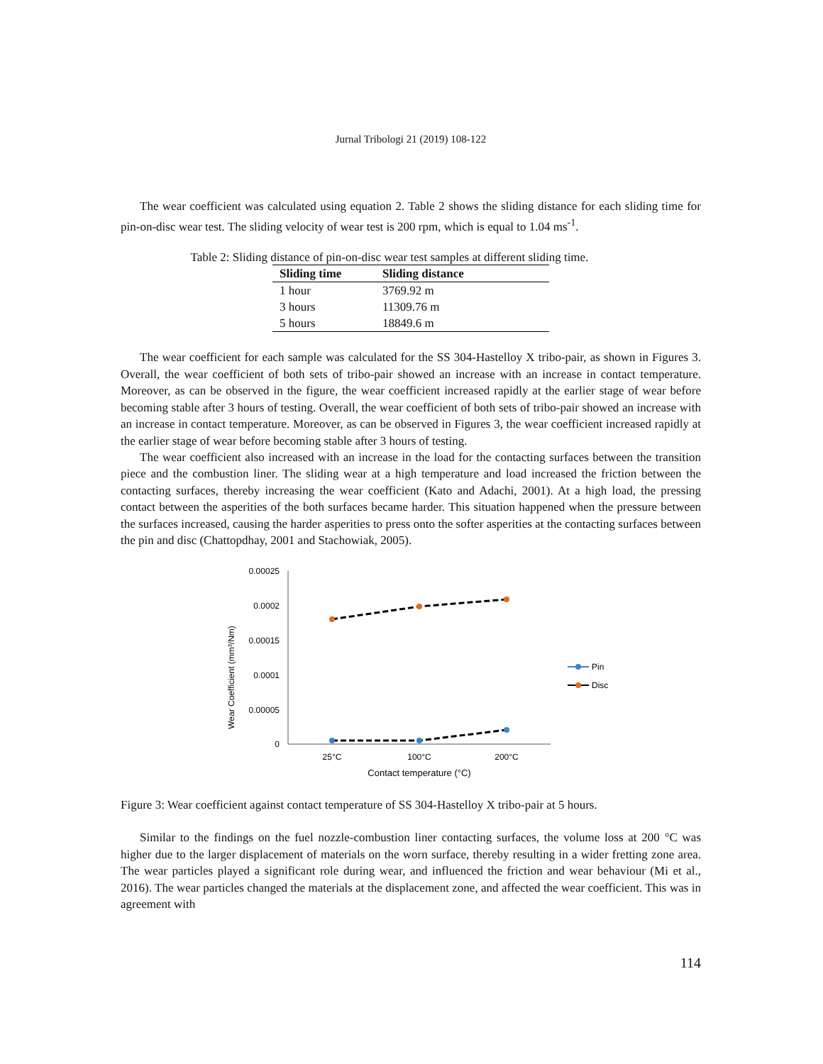Jurnal Tribologi 21 (2019) 108-122
The wear coefficient was calculated using equation 2. Table 2 shows the sliding distance for each sliding time for pin-on-disc wear test. The sliding velocity of wear test is 200 rpm, which is equal to 1.04 ms<sup>-1</sup>.
Table 2: Sliding distance of pin-on-disc wear test samples at different sliding time.
| Sliding time | Sliding distance |
| --- | --- |
| 1 hour | 3769.92 m |
| 3 hours | 11309.76 m |
| 5 hours | 18849.6 m |
The wear coefficient for each sample was calculated for the SS 304-Hastelloy X tribo-pair, as shown in Figures 3. Overall, the wear coefficient of both sets of tribo-pair showed an increase with an increase in contact temperature. Moreover, as can be observed in the figure, the wear coefficient increased rapidly at the earlier stage of wear before becoming stable after 3 hours of testing. Overall, the wear coefficient of both sets of tribo-pair showed an increase with an increase in contact temperature. Moreover, as can be observed in Figures 3, the wear coefficient increased rapidly at the earlier stage of wear before becoming stable after 3 hours of testing.
The wear coefficient also increased with an increase in the load for the contacting surfaces between the transition piece and the combustion liner. The sliding wear at a high temperature and load increased the friction between the contacting surfaces, thereby increasing the wear coefficient (Kato and Adachi, 2001). At a high load, the pressing contact between the asperities of the both surfaces became harder. This situation happened when the pressure between the surfaces increased, causing the harder asperities to press onto the softer asperities at the contacting surfaces between the pin and disc (Chattopdhay, 2001 and Stachowiak, 2005).
Wear Coefficient (mm³/Nm)
0.00025
0.0002
0.00015
0.0001
0.00005
0
25°C
100°C
200°C
Contact temperature (°C)
Pin
Disc
Figure 3: Wear coefficient against contact temperature of SS 304-Hastelloy X tribo-pair at 5 hours.
Similar to the findings on the fuel nozzle-combustion liner contacting surfaces, the volume loss at 200 °C was higher due to the larger displacement of materials on the worn surface, thereby resulting in a wider fretting zone area. The wear particles played a significant role during wear, and influenced the friction and wear behaviour (Mi et al., 2016). The wear particles changed the materials at the displacement zone, and affected the wear coefficient. This was in agreement with
114